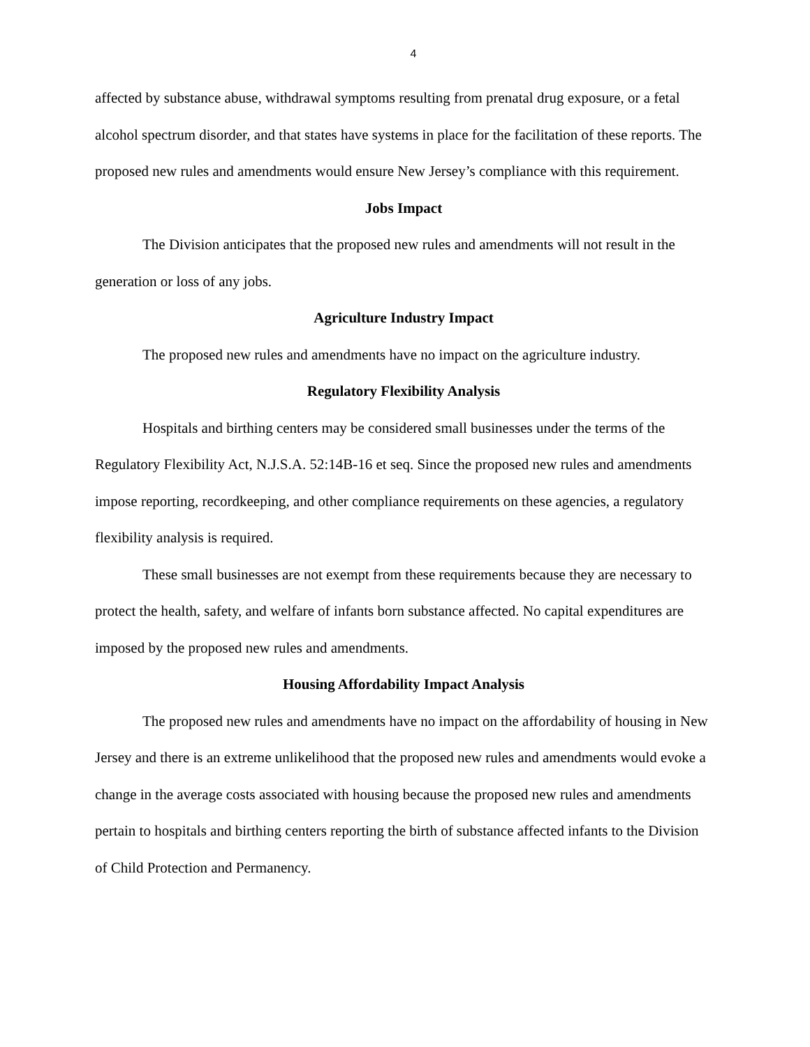4
affected by substance abuse, withdrawal symptoms resulting from prenatal drug exposure, or a fetal alcohol spectrum disorder, and that states have systems in place for the facilitation of these reports. The proposed new rules and amendments would ensure New Jersey’s compliance with this requirement.
Jobs Impact
The Division anticipates that the proposed new rules and amendments will not result in the generation or loss of any jobs.
Agriculture Industry Impact
The proposed new rules and amendments have no impact on the agriculture industry.
Regulatory Flexibility Analysis
Hospitals and birthing centers may be considered small businesses under the terms of the Regulatory Flexibility Act, N.J.S.A. 52:14B-16 et seq. Since the proposed new rules and amendments impose reporting, recordkeeping, and other compliance requirements on these agencies, a regulatory flexibility analysis is required.
These small businesses are not exempt from these requirements because they are necessary to protect the health, safety, and welfare of infants born substance affected. No capital expenditures are imposed by the proposed new rules and amendments.
Housing Affordability Impact Analysis
The proposed new rules and amendments have no impact on the affordability of housing in New Jersey and there is an extreme unlikelihood that the proposed new rules and amendments would evoke a change in the average costs associated with housing because the proposed new rules and amendments pertain to hospitals and birthing centers reporting the birth of substance affected infants to the Division of Child Protection and Permanency.